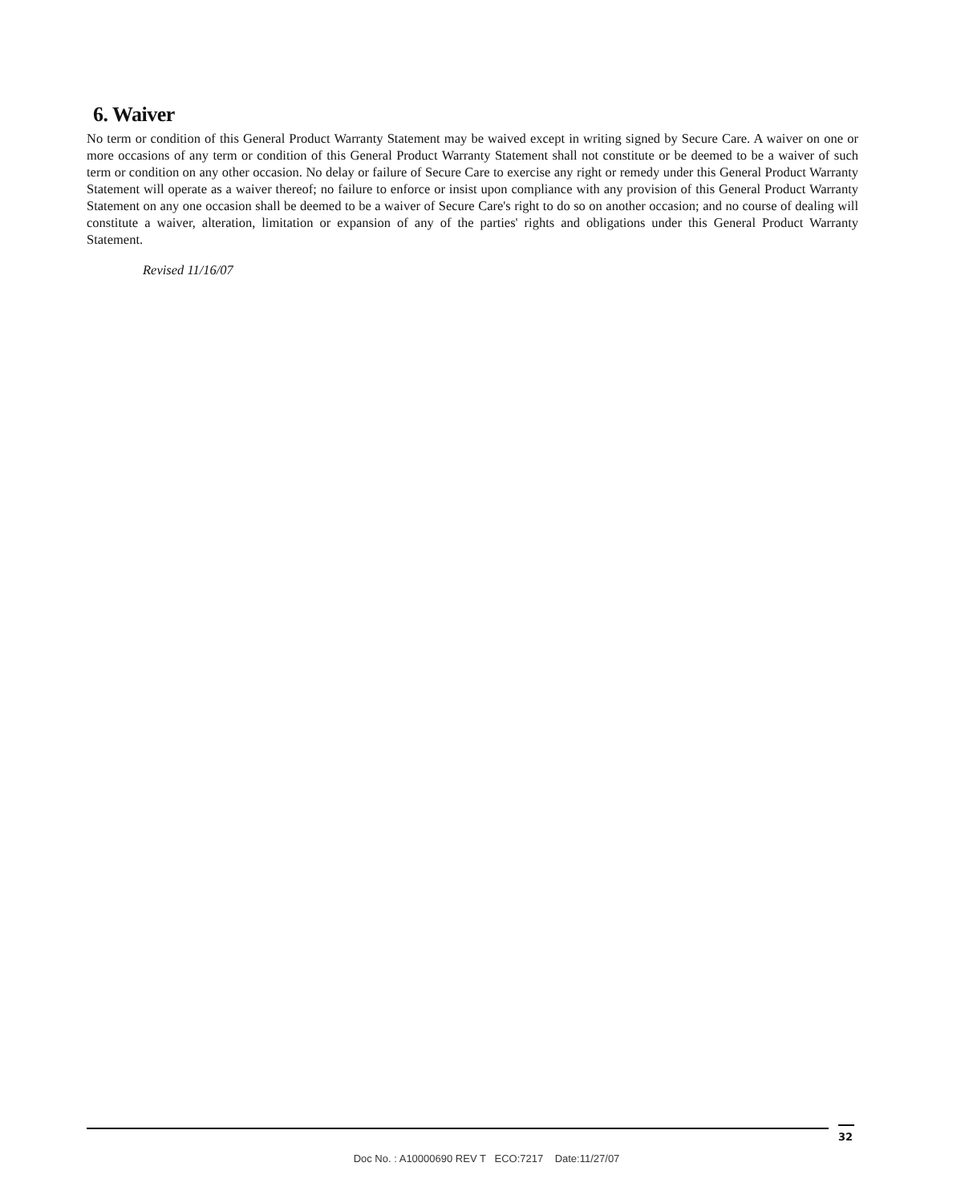6. Waiver
No term or condition of this General Product Warranty Statement may be waived except in writing signed by Secure Care. A waiver on one or more occasions of any term or condition of this General Product Warranty Statement shall not constitute or be deemed to be a waiver of such term or condition on any other occasion. No delay or failure of Secure Care to exercise any right or remedy under this General Product Warranty Statement will operate as a waiver thereof; no failure to enforce or insist upon compliance with any provision of this General Product Warranty Statement on any one occasion shall be deemed to be a waiver of Secure Care's right to do so on another occasion; and no course of dealing will constitute a waiver, alteration, limitation or expansion of any of the parties' rights and obligations under this General Product Warranty Statement.
Revised 11/16/07
32
Doc No. : A10000690 REV T ECO:7217 Date:11/27/07